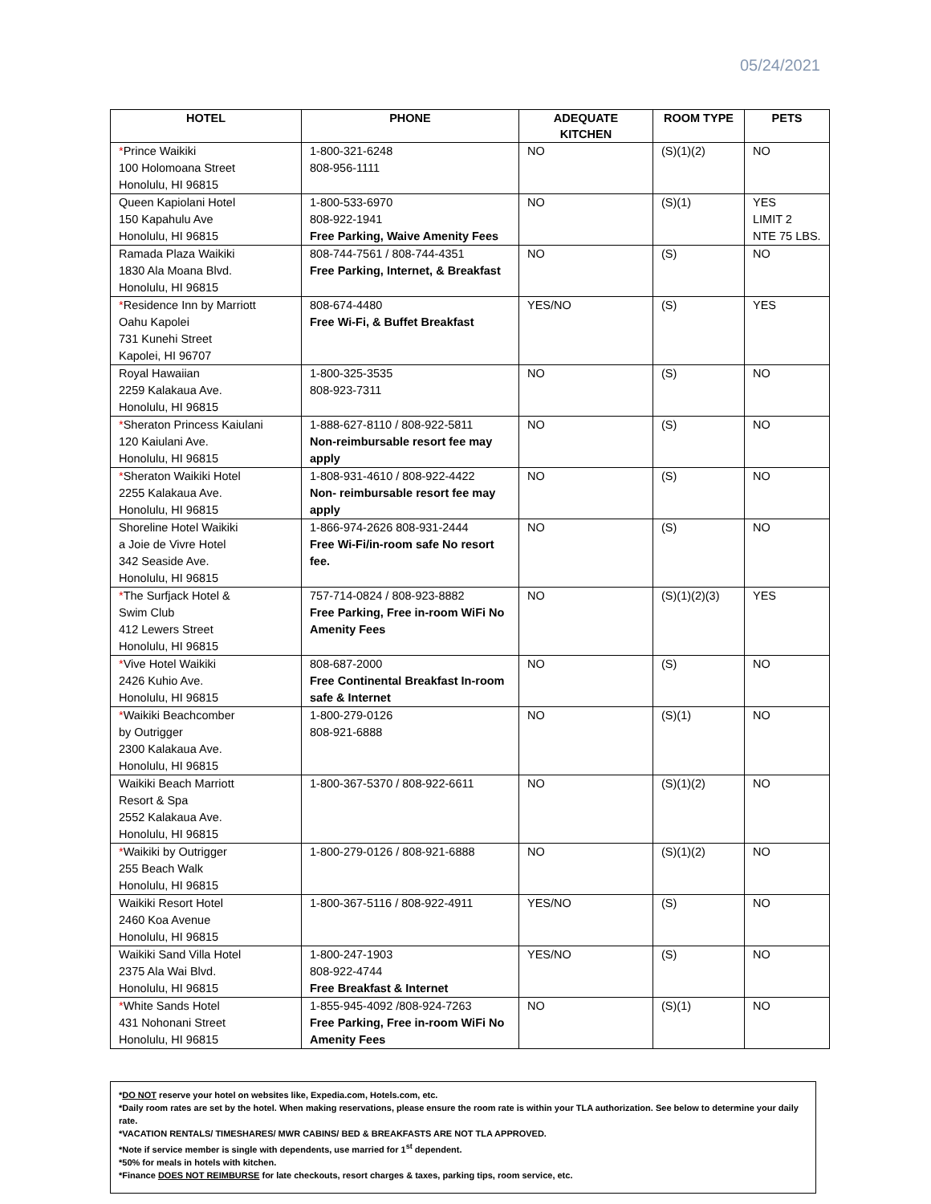05/24/2021
| HOTEL | PHONE | ADEQUATE KITCHEN | ROOM TYPE | PETS |
| --- | --- | --- | --- | --- |
| * Prince Waikiki 100 Holomoana Street Honolulu, HI 96815 | 1-800-321-6248 808-956-1111 | NO | (S)(1)(2) | NO |
| Queen Kapiolani Hotel 150 Kapahulu Ave Honolulu, HI 96815 | 1-800-533-6970 808-922-1941 Free Parking, Waive Amenity Fees | NO | (S)(1) | YES LIMIT 2 NTE 75 LBS. |
| Ramada Plaza Waikiki 1830 Ala Moana Blvd. Honolulu, HI 96815 | 808-744-7561 / 808-744-4351 Free Parking, Internet, & Breakfast | NO | (S) | NO |
| * Residence Inn by Marriott Oahu Kapolei 731 Kunehi Street Kapolei, HI 96707 | 808-674-4480 Free Wi-Fi, & Buffet Breakfast | YES/NO | (S) | YES |
| Royal Hawaiian 2259 Kalakaua Ave. Honolulu, HI 96815 | 1-800-325-3535 808-923-7311 | NO | (S) | NO |
| * Sheraton Princess Kaiulani 120 Kaiulani Ave. Honolulu, HI 96815 | 1-888-627-8110 / 808-922-5811 Non-reimbursable resort fee may apply | NO | (S) | NO |
| * Sheraton Waikiki Hotel 2255 Kalakaua Ave. Honolulu, HI 96815 | 1-808-931-4610 / 808-922-4422 Non- reimbursable resort fee may apply | NO | (S) | NO |
| Shoreline Hotel Waikiki a Joie de Vivre Hotel 342 Seaside Ave. Honolulu, HI 96815 | 1-866-974-2626 808-931-2444 Free Wi-Fi/in-room safe No resort fee. | NO | (S) | NO |
| * The Surfjack Hotel & Swim Club 412 Lewers Street Honolulu, HI 96815 | 757-714-0824 / 808-923-8882 Free Parking, Free in-room WiFi No Amenity Fees | NO | (S)(1)(2)(3) | YES |
| * Vive Hotel Waikiki 2426 Kuhio Ave. Honolulu, HI 96815 | 808-687-2000 Free Continental Breakfast In-room safe & Internet | NO | (S) | NO |
| * Waikiki Beachcomber by Outrigger 2300 Kalakaua Ave. Honolulu, HI 96815 | 1-800-279-0126 808-921-6888 | NO | (S)(1) | NO |
| Waikiki Beach Marriott Resort & Spa 2552 Kalakaua Ave. Honolulu, HI 96815 | 1-800-367-5370 / 808-922-6611 | NO | (S)(1)(2) | NO |
| * Waikiki by Outrigger 255 Beach Walk Honolulu, HI 96815 | 1-800-279-0126 / 808-921-6888 | NO | (S)(1)(2) | NO |
| Waikiki Resort Hotel 2460 Koa Avenue Honolulu, HI 96815 | 1-800-367-5116 / 808-922-4911 | YES/NO | (S) | NO |
| Waikiki Sand Villa Hotel 2375 Ala Wai Blvd. Honolulu, HI 96815 | 1-800-247-1903 808-922-4744 Free Breakfast & Internet | YES/NO | (S) | NO |
| * White Sands Hotel 431 Nohonani Street Honolulu, HI 96815 | 1-855-945-4092 /808-924-7263 Free Parking, Free in-room WiFi No Amenity Fees | NO | (S)(1) | NO |
*DO NOT reserve your hotel on websites like, Expedia.com, Hotels.com, etc.
*Daily room rates are set by the hotel. When making reservations, please ensure the room rate is within your TLA authorization. See below to determine your daily rate.
*VACATION RENTALS/ TIMESHARES/ MWR CABINS/ BED & BREAKFASTS ARE NOT TLA APPROVED.
*Note if service member is single with dependents, use married for 1<sup>st</sup> dependent.
*50% for meals in hotels with kitchen.
*Finance DOES NOT REIMBURSE for late checkouts, resort charges & taxes, parking tips, room service, etc.